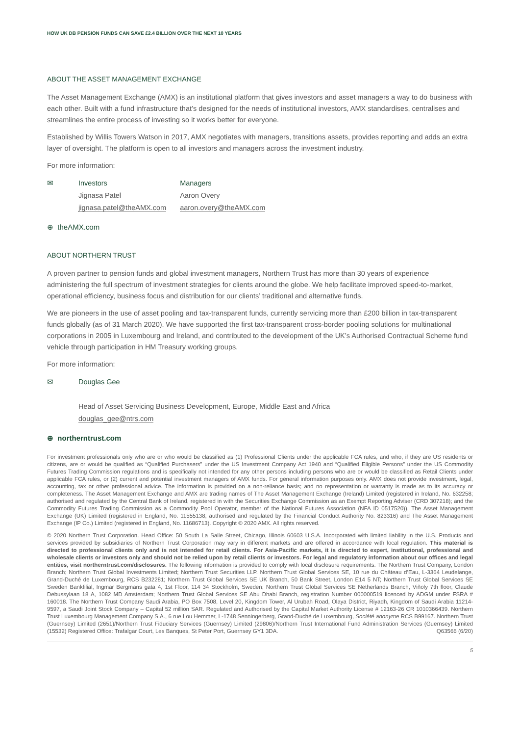HOW UK DB PENSION FUNDS CAN SAVE £2.4 BILLION OVER THE NEXT 10 YEARS
ABOUT THE ASSET MANAGEMENT EXCHANGE
The Asset Management Exchange (AMX) is an institutional platform that gives investors and asset managers a way to do business with each other. Built with a fund infrastructure that’s designed for the needs of institutional investors, AMX standardises, centralises and streamlines the entire process of investing so it works better for everyone.
Established by Willis Towers Watson in 2017, AMX negotiates with managers, transitions assets, provides reporting and adds an extra layer of oversight. The platform is open to all investors and managers across the investment industry.
For more information:
✉ Investors
Jignasa Patel
jignasa.patel@theAMX.com
Managers
Aaron Overy
aaron.overy@theAMX.com
⊕ theAMX.com
ABOUT NORTHERN TRUST
A proven partner to pension funds and global investment managers, Northern Trust has more than 30 years of experience administering the full spectrum of investment strategies for clients around the globe. We help facilitate improved speed-to-market, operational efficiency, business focus and distribution for our clients’ traditional and alternative funds.
We are pioneers in the use of asset pooling and tax-transparent funds, currently servicing more than £200 billion in tax-transparent funds globally (as of 31 March 2020). We have supported the first tax-transparent cross-border pooling solutions for multinational corporations in 2005 in Luxembourg and Ireland, and contributed to the development of the UK’s Authorised Contractual Scheme fund vehicle through participation in HM Treasury working groups.
For more information:
✉ Douglas Gee
Head of Asset Servicing Business Development, Europe, Middle East and Africa
douglas_gee@ntrs.com
⊕ northerntrust.com
For investment professionals only who are or who would be classified as (1) Professional Clients under the applicable FCA rules, and who, if they are US residents or citizens, are or would be qualified as “Qualified Purchasers” under the US Investment Company Act 1940 and “Qualified Eligible Persons” under the US Commodity Futures Trading Commission regulations and is specifically not intended for any other persons including persons who are or would be classified as Retail Clients under applicable FCA rules, or (2) current and potential investment managers of AMX funds. For general information purposes only. AMX does not provide investment, legal, accounting, tax or other professional advice. The information is provided on a non-reliance basis; and no representation or warranty is made as to its accuracy or completeness. The Asset Management Exchange and AMX are trading names of The Asset Management Exchange (Ireland) Limited (registered in Ireland, No. 632258; authorised and regulated by the Central Bank of Ireland, registered in with the Securities Exchange Commission as an Exempt Reporting Adviser (CRD 307218); and the Commodity Futures Trading Commission as a Commodity Pool Operator, member of the National Futures Association (NFA ID 0517520)), The Asset Management Exchange (UK) Limited (registered in England, No. 11555138; authorised and regulated by the Financial Conduct Authority No. 823316) and The Asset Management Exchange (IP Co.) Limited (registered in England, No. 11686713). Copyright © 2020 AMX. All rights reserved.
© 2020 Northern Trust Corporation. Head Office: 50 South La Salle Street, Chicago, Illinois 60603 U.S.A. Incorporated with limited liability in the U.S. Products and services provided by subsidiaries of Northern Trust Corporation may vary in different markets and are offered in accordance with local regulation. This material is directed to professional clients only and is not intended for retail clients. For Asia-Pacific markets, it is directed to expert, institutional, professional and wholesale clients or investors only and should not be relied upon by retail clients or investors. For legal and regulatory information about our offices and legal entities, visit northerntrust.com/disclosures. The following information is provided to comply with local disclosure requirements: The Northern Trust Company, London Branch; Northern Trust Global Investments Limited; Northern Trust Securities LLP. Northern Trust Global Services SE, 10 rue du Château d’Eau, L-3364 Leudelange, Grand-Duché de Luxembourg, RCS B232281; Northern Trust Global Services SE UK Branch, 50 Bank Street, London E14 5 NT; Northern Trust Global Services SE Sweden Bankfilial, Ingmar Bergmans gata 4, 1st Floor, 114 34 Stockholm, Sweden; Northern Trust Global Services SE Netherlands Branch, Viñoly 7th floor, Claude Debussylaan 18 A, 1082 MD Amsterdam; Northern Trust Global Services SE Abu Dhabi Branch, registration Number 000000519 licenced by ADGM under FSRA # 160018. The Northern Trust Company Saudi Arabia, PO Box 7508, Level 20, Kingdom Tower, Al Urubah Road, Olaya District, Riyadh, Kingdom of Saudi Arabia 11214-9597, a Saudi Joint Stock Company – Capital 52 million SAR. Regulated and Authorised by the Capital Market Authority License # 12163-26 CR 1010366439. Northern Trust Luxembourg Management Company S.A., 6 rue Lou Hemmer, L-1748 Senningerberg, Grand-Duché de Luxembourg, Société anonyme RCS B99167. Northern Trust (Guernsey) Limited (2651)/Northern Trust Fiduciary Services (Guernsey) Limited (29806)/Northern Trust International Fund Administration Services (Guernsey) Limited (15532) Registered Office: Trafalgar Court, Les Banques, St Peter Port, Guernsey GY1 3DA. Q63566 (6/20)
5